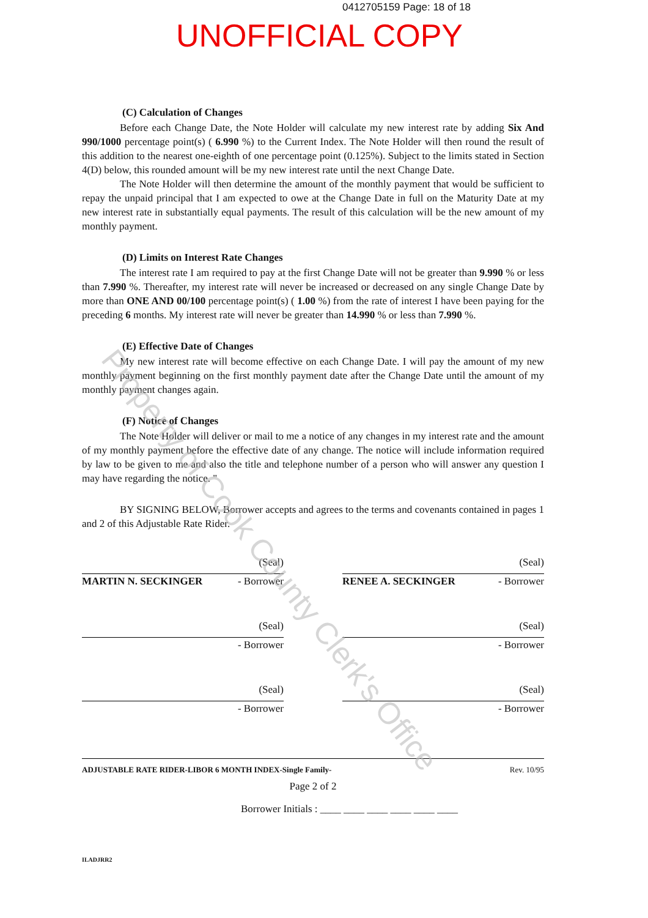0412705159 Page: 18 of 18
UNOFFICIAL COPY
(C) Calculation of Changes
Before each Change Date, the Note Holder will calculate my new interest rate by adding Six And 990/1000 percentage point(s) ( 6.990 %) to the Current Index. The Note Holder will then round the result of this addition to the nearest one-eighth of one percentage point (0.125%). Subject to the limits stated in Section 4(D) below, this rounded amount will be my new interest rate until the next Change Date.
The Note Holder will then determine the amount of the monthly payment that would be sufficient to repay the unpaid principal that I am expected to owe at the Change Date in full on the Maturity Date at my new interest rate in substantially equal payments. The result of this calculation will be the new amount of my monthly payment.
(D) Limits on Interest Rate Changes
The interest rate I am required to pay at the first Change Date will not be greater than 9.990 % or less than 7.990 %. Thereafter, my interest rate will never be increased or decreased on any single Change Date by more than ONE AND 00/100 percentage point(s) ( 1.00 %) from the rate of interest I have been paying for the preceding 6 months. My interest rate will never be greater than 14.990 % or less than 7.990 %.
(E) Effective Date of Changes
My new interest rate will become effective on each Change Date. I will pay the amount of my new monthly payment beginning on the first monthly payment date after the Change Date until the amount of my monthly payment changes again.
(F) Notice of Changes
The Note Holder will deliver or mail to me a notice of any changes in my interest rate and the amount of my monthly payment before the effective date of any change. The notice will include information required by law to be given to me and also the title and telephone number of a person who will answer any question I may have regarding the notice. "
BY SIGNING BELOW, Borrower accepts and agrees to the terms and covenants contained in pages 1 and 2 of this Adjustable Rate Rider.
(Seal)
MARTIN N. SECKINGER - Borrower
(Seal)
RENEE A. SECKINGER - Borrower
(Seal)
- Borrower
(Seal)
- Borrower
(Seal)
- Borrower
(Seal)
- Borrower
ADJUSTABLE RATE RIDER-LIBOR 6 MONTH INDEX-Single Family- Rev. 10/95
Page 2 of 2
Borrower Initials : ____ ____ ____ ____ ____ ____
ILADJRR2
Property of Cook County Clerk's Office